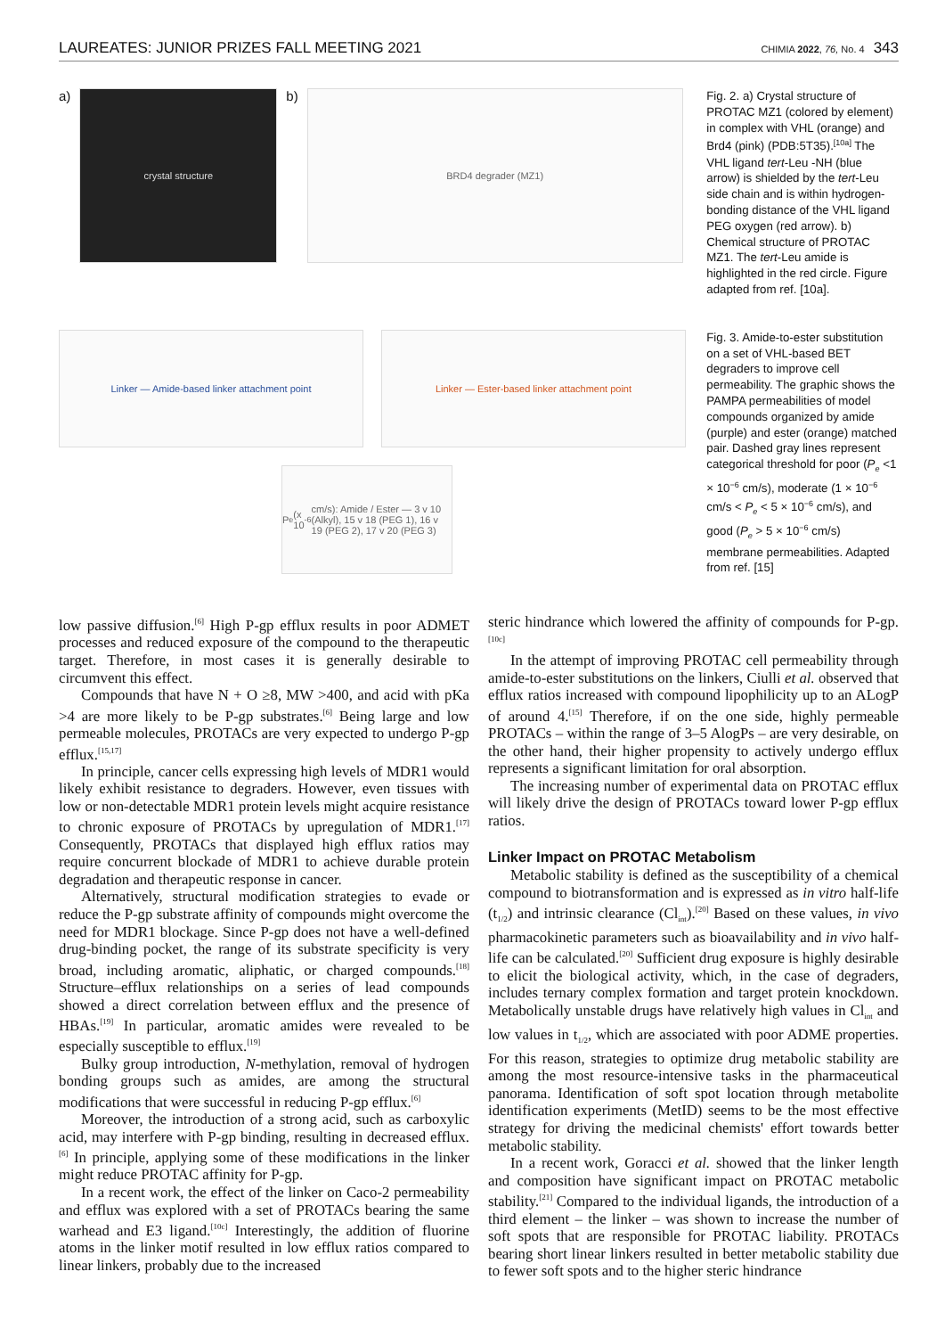LAUREATES: JUNIOR PRIZES FALL MEETING 2021 CHIMIA 2022, 76, No. 4 343
a)
crystal structure
b)
BRD4 degrader (MZ1)
Fig. 2. a) Crystal structure of PROTAC MZ1 (colored by element) in complex with VHL (orange) and Brd4 (pink) (PDB:5T35).<sup>[10a]</sup> The VHL ligand tert-Leu -NH (blue arrow) is shielded by the tert-Leu side chain and is within hydrogen-bonding distance of the VHL ligand PEG oxygen (red arrow). b) Chemical structure of PROTAC MZ1. The tert-Leu amide is highlighted in the red circle. Figure adapted from ref. [10a].
Linker — Amide-based linker attachment point Linker — Ester-based linker attachment point
P<sub>e</sub> (x 10<sup>-6</sup> cm/s): Amide / Ester — 3 v 10 (Alkyl), 15 v 18 (PEG 1), 16 v 19 (PEG 2), 17 v 20 (PEG 3)
Fig. 3. Amide-to-ester substitution on a set of VHL-based BET degraders to improve cell permeability. The graphic shows the PAMPA permeabilities of model compounds organized by amide (purple) and ester (orange) matched pair. Dashed gray lines represent categorical threshold for poor (P<sub>e</sub> <1 × 10<sup>−6</sup> cm/s), moderate (1 × 10<sup>−6</sup> cm/s < P<sub>e</sub> < 5 × 10<sup>−6</sup> cm/s), and good (P<sub>e</sub> > 5 × 10<sup>−6</sup> cm/s) membrane permeabilities. Adapted from ref. [15]
low passive diffusion.<sup>[6]</sup> High P-gp efflux results in poor ADMET processes and reduced exposure of the compound to the therapeutic target. Therefore, in most cases it is generally desirable to circumvent this effect.
Compounds that have N + O ≥8, MW >400, and acid with pKa >4 are more likely to be P-gp substrates.<sup>[6]</sup> Being large and low permeable molecules, PROTACs are very expected to undergo P-gp efflux.<sup>[15,17]</sup>
In principle, cancer cells expressing high levels of MDR1 would likely exhibit resistance to degraders. However, even tissues with low or non-detectable MDR1 protein levels might acquire resistance to chronic exposure of PROTACs by upregulation of MDR1.<sup>[17]</sup> Consequently, PROTACs that displayed high efflux ratios may require concurrent blockade of MDR1 to achieve durable protein degradation and therapeutic response in cancer.
Alternatively, structural modification strategies to evade or reduce the P-gp substrate affinity of compounds might overcome the need for MDR1 blockage. Since P-gp does not have a well-defined drug-binding pocket, the range of its substrate specificity is very broad, including aromatic, aliphatic, or charged compounds.<sup>[18]</sup> Structure–efflux relationships on a series of lead compounds showed a direct correlation between efflux and the presence of HBAs.<sup>[19]</sup> In particular, aromatic amides were revealed to be especially susceptible to efflux.<sup>[19]</sup>
Bulky group introduction, N-methylation, removal of hydrogen bonding groups such as amides, are among the structural modifications that were successful in reducing P-gp efflux.<sup>[6]</sup>
Moreover, the introduction of a strong acid, such as carboxylic acid, may interfere with P-gp binding, resulting in decreased efflux.<sup>[6]</sup> In principle, applying some of these modifications in the linker might reduce PROTAC affinity for P-gp.
In a recent work, the effect of the linker on Caco-2 permeability and efflux was explored with a set of PROTACs bearing the same warhead and E3 ligand.<sup>[10c]</sup> Interestingly, the addition of fluorine atoms in the linker motif resulted in low efflux ratios compared to linear linkers, probably due to the increased
steric hindrance which lowered the affinity of compounds for P-gp.<sup>[10c]</sup>
In the attempt of improving PROTAC cell permeability through amide-to-ester substitutions on the linkers, Ciulli et al. observed that efflux ratios increased with compound lipophilicity up to an ALogP of around 4.<sup>[15]</sup> Therefore, if on the one side, highly permeable PROTACs – within the range of 3–5 AlogPs – are very desirable, on the other hand, their higher propensity to actively undergo efflux represents a significant limitation for oral absorption.
The increasing number of experimental data on PROTAC efflux will likely drive the design of PROTACs toward lower P-gp efflux ratios.
Linker Impact on PROTAC Metabolism
Metabolic stability is defined as the susceptibility of a chemical compound to biotransformation and is expressed as in vitro half-life (t<sub>1/2</sub>) and intrinsic clearance (Cl<sub>int</sub>).<sup>[20]</sup> Based on these values, in vivo pharmacokinetic parameters such as bioavailability and in vivo half-life can be calculated.<sup>[20]</sup> Sufficient drug exposure is highly desirable to elicit the biological activity, which, in the case of degraders, includes ternary complex formation and target protein knockdown. Metabolically unstable drugs have relatively high values in Cl<sub>int</sub> and low values in t<sub>1/2</sub>, which are associated with poor ADME properties. For this reason, strategies to optimize drug metabolic stability are among the most resource-intensive tasks in the pharmaceutical panorama. Identification of soft spot location through metabolite identification experiments (MetID) seems to be the most effective strategy for driving the medicinal chemists' effort towards better metabolic stability.
In a recent work, Goracci et al. showed that the linker length and composition have significant impact on PROTAC metabolic stability.<sup>[21]</sup> Compared to the individual ligands, the introduction of a third element – the linker – was shown to increase the number of soft spots that are responsible for PROTAC liability. PROTACs bearing short linear linkers resulted in better metabolic stability due to fewer soft spots and to the higher steric hindrance